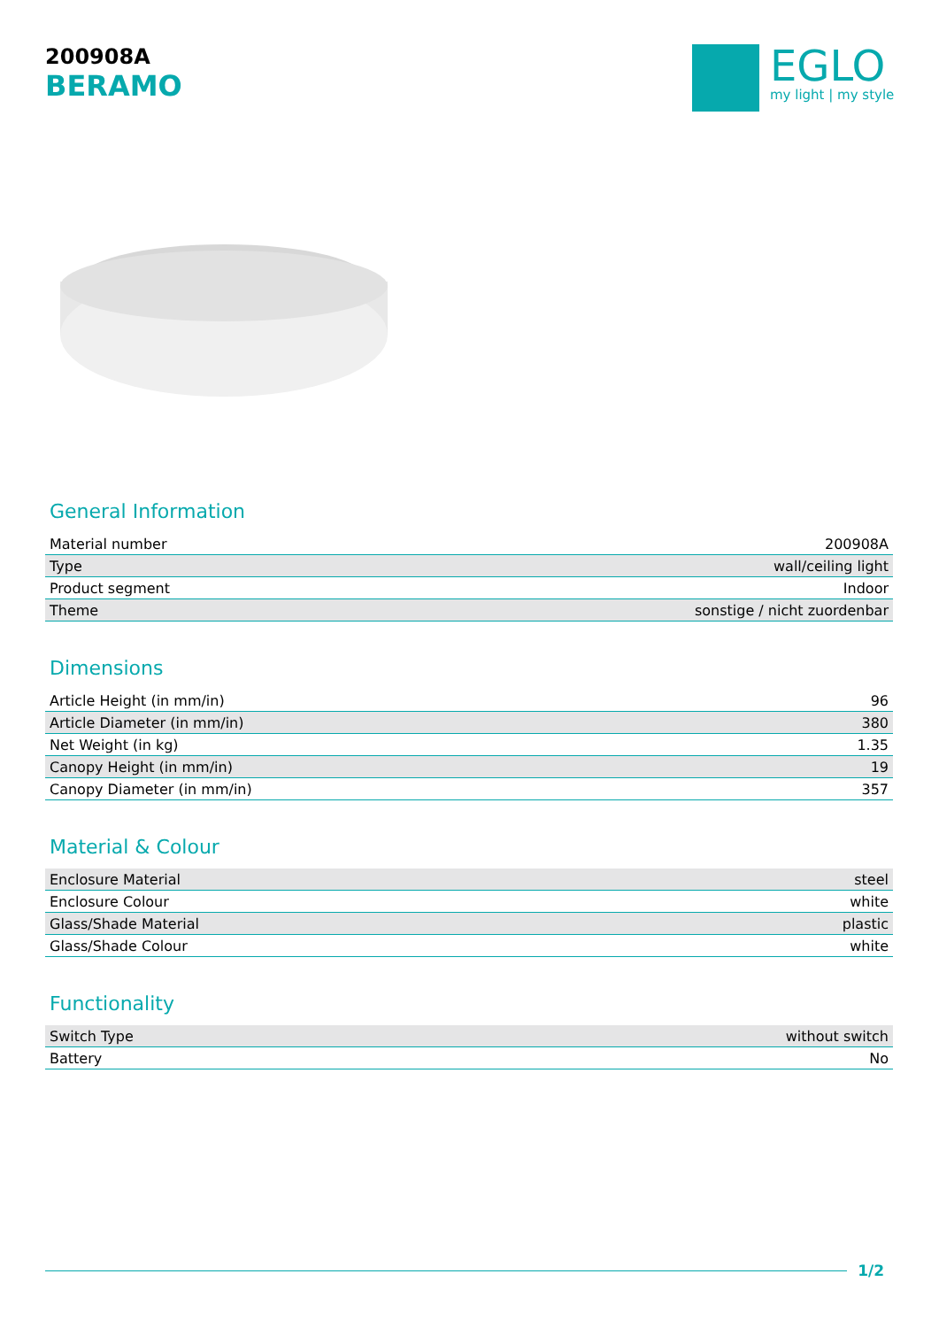200908A
BERAMO
EGLO
my light | my style
General Information
| Material number | 200908A |
| Type | wall/ceiling light |
| Product segment | Indoor |
| Theme | sonstige / nicht zuordenbar |
Dimensions
| Article Height (in mm/in) | 96 |
| Article Diameter (in mm/in) | 380 |
| Net Weight (in kg) | 1.35 |
| Canopy Height (in mm/in) | 19 |
| Canopy Diameter (in mm/in) | 357 |
Material & Colour
| Enclosure Material | steel |
| Enclosure Colour | white |
| Glass/Shade Material | plastic |
| Glass/Shade Colour | white |
Functionality
| Switch Type | without switch |
| Battery | No |
1/2